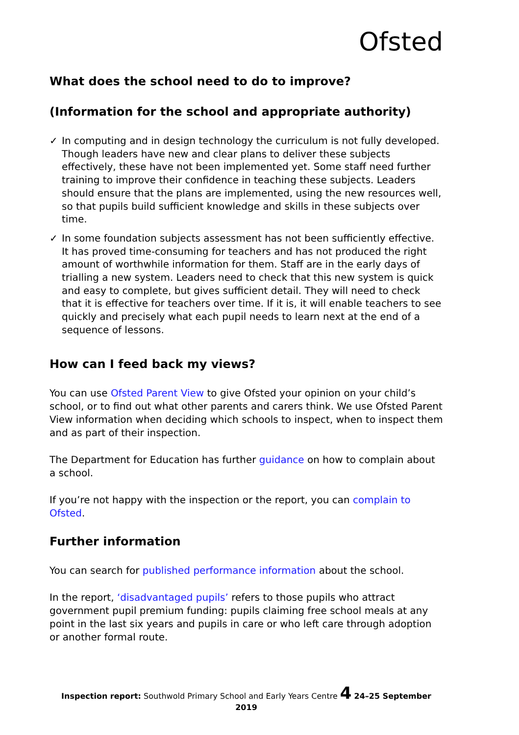Ofsted
What does the school need to do to improve?
(Information for the school and appropriate authority)
✓ In computing and in design technology the curriculum is not fully developed. Though leaders have new and clear plans to deliver these subjects effectively, these have not been implemented yet. Some staff need further training to improve their confidence in teaching these subjects. Leaders should ensure that the plans are implemented, using the new resources well, so that pupils build sufficient knowledge and skills in these subjects over time.
✓ In some foundation subjects assessment has not been sufficiently effective. It has proved time-consuming for teachers and has not produced the right amount of worthwhile information for them. Staff are in the early days of trialling a new system. Leaders need to check that this new system is quick and easy to complete, but gives sufficient detail. They will need to check that it is effective for teachers over time. If it is, it will enable teachers to see quickly and precisely what each pupil needs to learn next at the end of a sequence of lessons.
How can I feed back my views?
You can use Ofsted Parent View to give Ofsted your opinion on your child’s school, or to find out what other parents and carers think. We use Ofsted Parent View information when deciding which schools to inspect, when to inspect them and as part of their inspection.
The Department for Education has further guidance on how to complain about a school.
If you’re not happy with the inspection or the report, you can complain to Ofsted.
Further information
You can search for published performance information about the school.
In the report, ‘disadvantaged pupils’ refers to those pupils who attract government pupil premium funding: pupils claiming free school meals at any point in the last six years and pupils in care or who left care through adoption or another formal route.
Inspection report: Southwold Primary School and Early Years Centre 4 24–25 September 2019